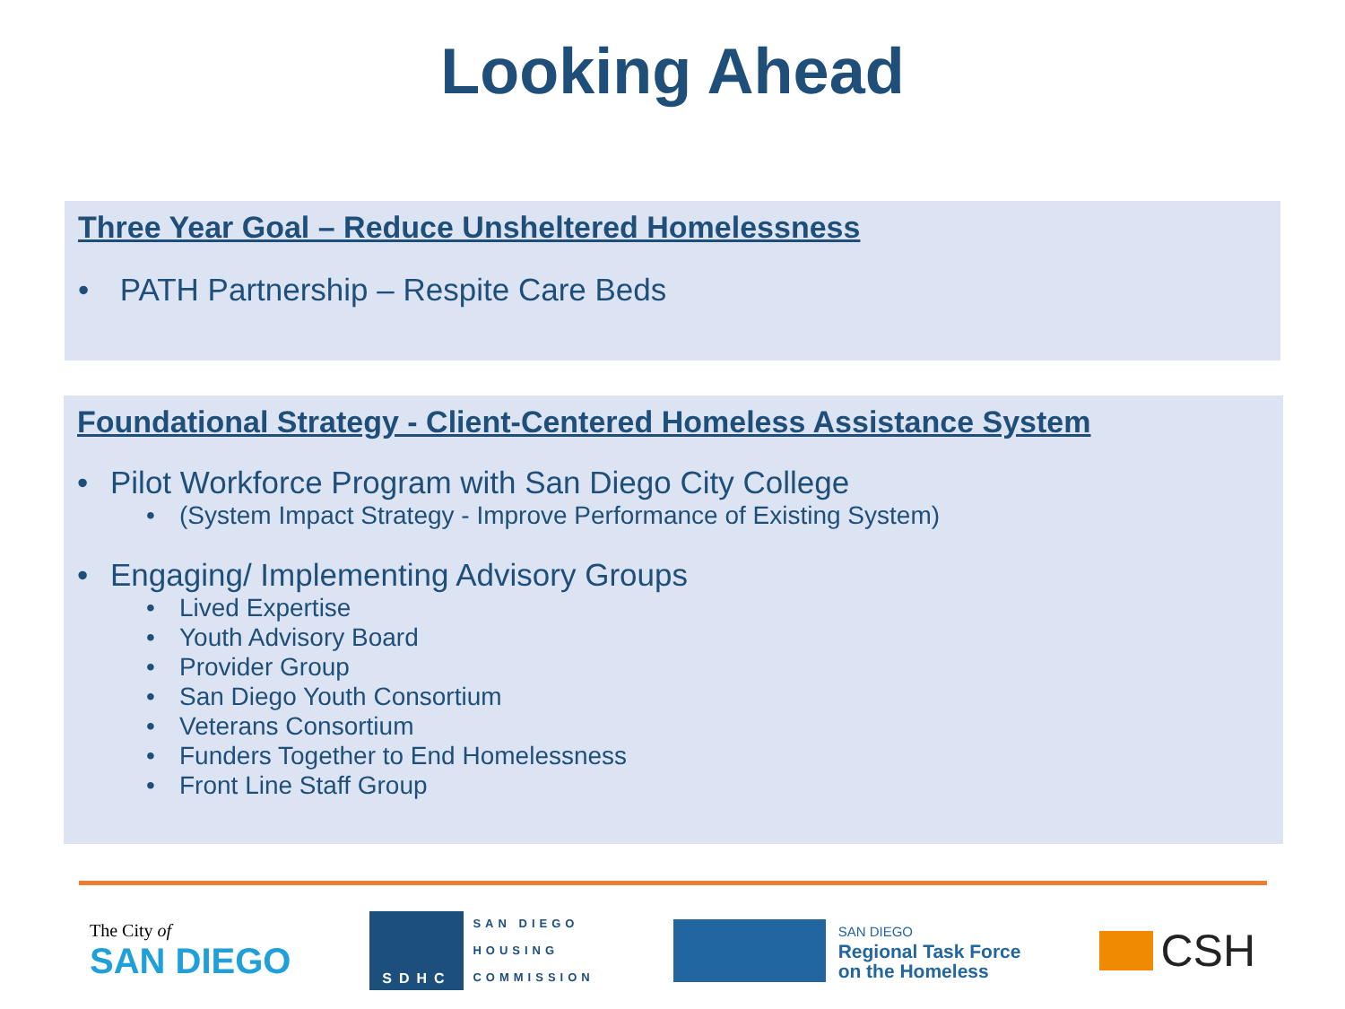Looking Ahead
Three Year Goal – Reduce Unsheltered Homelessness
• PATH Partnership – Respite Care Beds
Foundational Strategy - Client-Centered Homeless Assistance System
• Pilot Workforce Program with San Diego City College
• (System Impact Strategy - Improve Performance of Existing System)
• Engaging/ Implementing Advisory Groups
• Lived Expertise
• Youth Advisory Board
• Provider Group
• San Diego Youth Consortium
• Veterans Consortium
• Funders Together to End Homelessness
• Front Line Staff Group
The City of
SAN DIEGO
SDHC
SAN DIEGO
HOUSING
COMMISSION
SAN DIEGO
Regional Task Force
on the Homeless
CSH